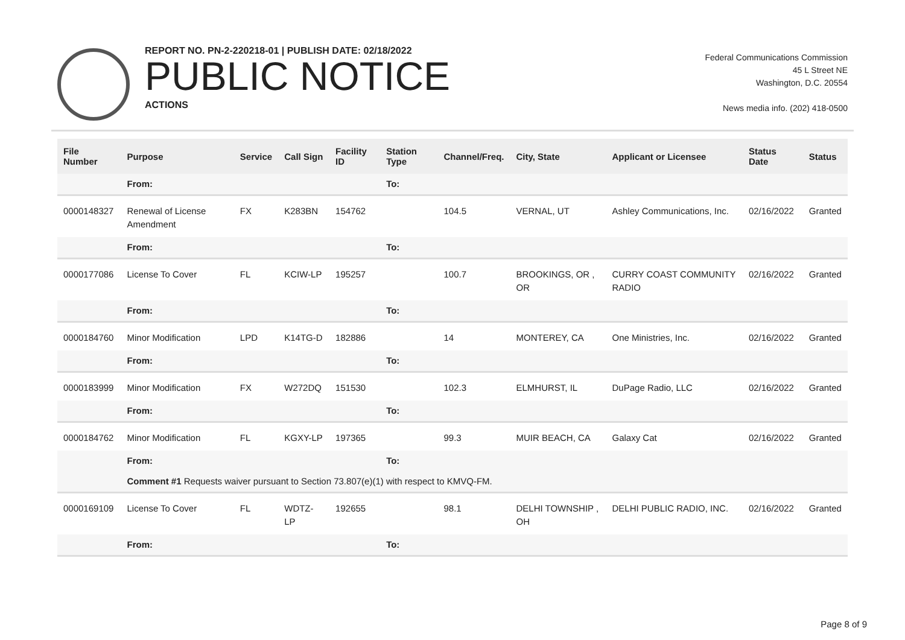REPORT NO. PN-2-220218-01 | PUBLISH DATE: 02/18/2022
PUBLIC NOTICE
ACTIONS
Federal Communications Commission
45 L Street NE
Washington, D.C. 20554
News media info. (202) 418-0500
| File Number | Purpose | Service | Call Sign | Facility ID | Station Type | Channel/Freq. | City, State | Applicant or Licensee | Status Date | Status |
| --- | --- | --- | --- | --- | --- | --- | --- | --- | --- | --- |
| | From: | | | | To: | | | | | |
| 0000148327 | Renewal of License Amendment | FX | K283BN | 154762 | | 104.5 | VERNAL, UT | Ashley Communications, Inc. | 02/16/2022 | Granted |
| | From: | | | | To: | | | | | |
| 0000177086 | License To Cover | FL | KCIW-LP | 195257 | | 100.7 | BROOKINGS, OR , OR | CURRY COAST COMMUNITY RADIO | 02/16/2022 | Granted |
| | From: | | | | To: | | | | | |
| 0000184760 | Minor Modification | LPD | K14TG-D | 182886 | | 14 | MONTEREY, CA | One Ministries, Inc. | 02/16/2022 | Granted |
| | From: | | | | To: | | | | | |
| 0000183999 | Minor Modification | FX | W272DQ | 151530 | | 102.3 | ELMHURST, IL | DuPage Radio, LLC | 02/16/2022 | Granted |
| | From: | | | | To: | | | | | |
| 0000184762 | Minor Modification | FL | KGXY-LP | 197365 | | 99.3 | MUIR BEACH, CA | Galaxy Cat | 02/16/2022 | Granted |
| | From: | | | | To: | | | | | |
| | Comment #1 Requests waiver pursuant to Section 73.807(e)(1) with respect to KMVQ-FM. | | | | | | | | | |
| 0000169109 | License To Cover | FL | WDTZ-LP | 192655 | | 98.1 | DELHI TOWNSHIP , OH | DELHI PUBLIC RADIO, INC. | 02/16/2022 | Granted |
| | From: | | | | To: | | | | | |
Page 8 of 9